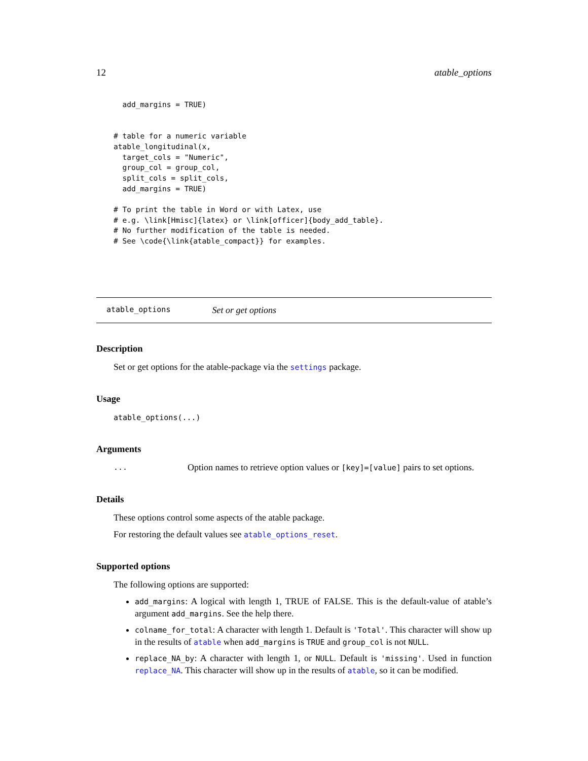12 atable_options
  add_margins = TRUE)


# table for a numeric variable
atable_longitudinal(x,
  target_cols = "Numeric",
  group_col = group_col,
  split_cols = split_cols,
  add_margins = TRUE)

# To print the table in Word or with Latex, use
# e.g. \link[Hmisc]{latex} or \link[officer]{body_add_table}.
# No further modification of the table is needed.
# See \code{\link{atable_compact}} for examples.
atable_options Set or get options
Description
Set or get options for the atable-package via the settings package.
Usage
atable_options(...)
Arguments
... Option names to retrieve option values or [key]=[value] pairs to set options.
Details
These options control some aspects of the atable package.
For restoring the default values see atable_options_reset.
Supported options
The following options are supported:
add_margins: A logical with length 1, TRUE of FALSE. This is the default-value of atable’s argument add_margins. See the help there.
colname_for_total: A character with length 1. Default is 'Total'. This character will show up in the results of atable when add_margins is TRUE and group_col is not NULL.
replace_NA_by: A character with length 1, or NULL. Default is 'missing'. Used in function replace_NA. This character will show up in the results of atable, so it can be modified.